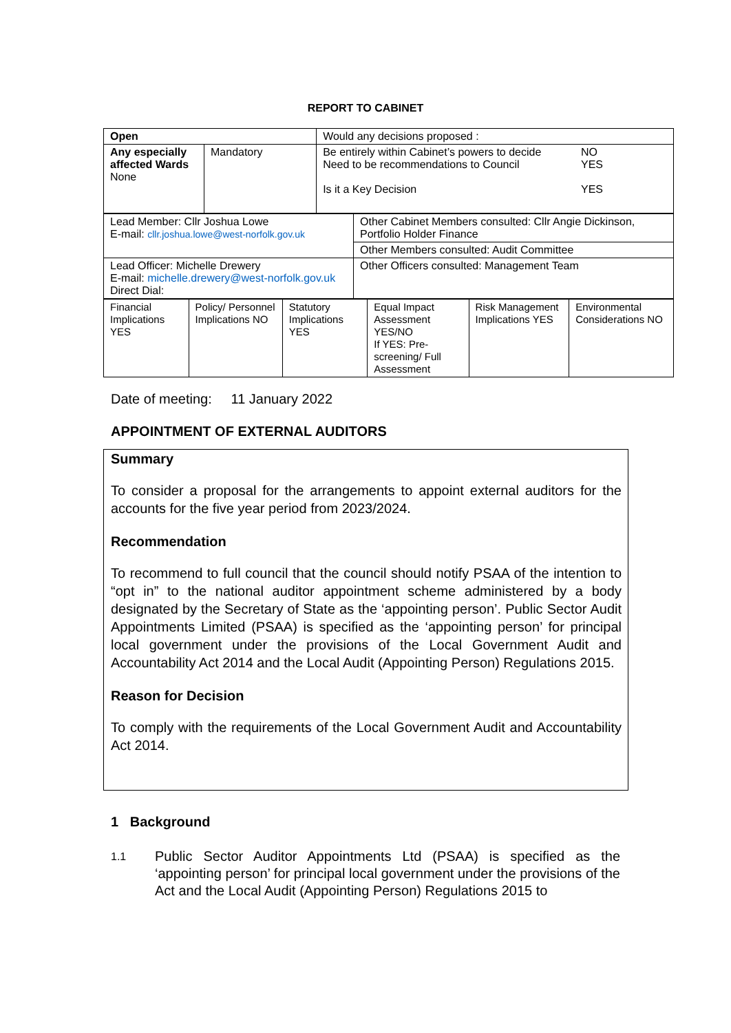REPORT TO CABINET
| Open | | Would any decisions proposed : |
| Any especially affected Wards None | Mandatory | Be entirely within Cabinet’s powers to decide Need to be recommendations to Council Is it a Key Decision NO YES YES |
| Lead Member: Cllr Joshua Lowe E-mail: cllr.joshua.lowe@west-norfolk.gov.uk | Other Cabinet Members consulted: Cllr Angie Dickinson, Portfolio Holder Finance |
| | Other Members consulted: Audit Committee |
| Lead Officer: Michelle Drewery E-mail: michelle.drewery@west-norfolk.gov.uk Direct Dial: | Other Officers consulted: Management Team |
| Financial Implications YES | Policy/ Personnel Implications NO | Statutory Implications YES | Equal Impact Assessment YES/NO If YES: Pre-screening/ Full Assessment | Risk Management Implications YES | Environmental Considerations NO |
Date of meeting: 11 January 2022
APPOINTMENT OF EXTERNAL AUDITORS
Summary
To consider a proposal for the arrangements to appoint external auditors for the accounts for the five year period from 2023/2024.
Recommendation
To recommend to full council that the council should notify PSAA of the intention to “opt in” to the national auditor appointment scheme administered by a body designated by the Secretary of State as the ‘appointing person’. Public Sector Audit Appointments Limited (PSAA) is specified as the ‘appointing person’ for principal local government under the provisions of the Local Government Audit and Accountability Act 2014 and the Local Audit (Appointing Person) Regulations 2015.
Reason for Decision
To comply with the requirements of the Local Government Audit and Accountability Act 2014.
1 Background
1.1
Public Sector Auditor Appointments Ltd (PSAA) is specified as the ‘appointing person’ for principal local government under the provisions of the Act and the Local Audit (Appointing Person) Regulations 2015 to